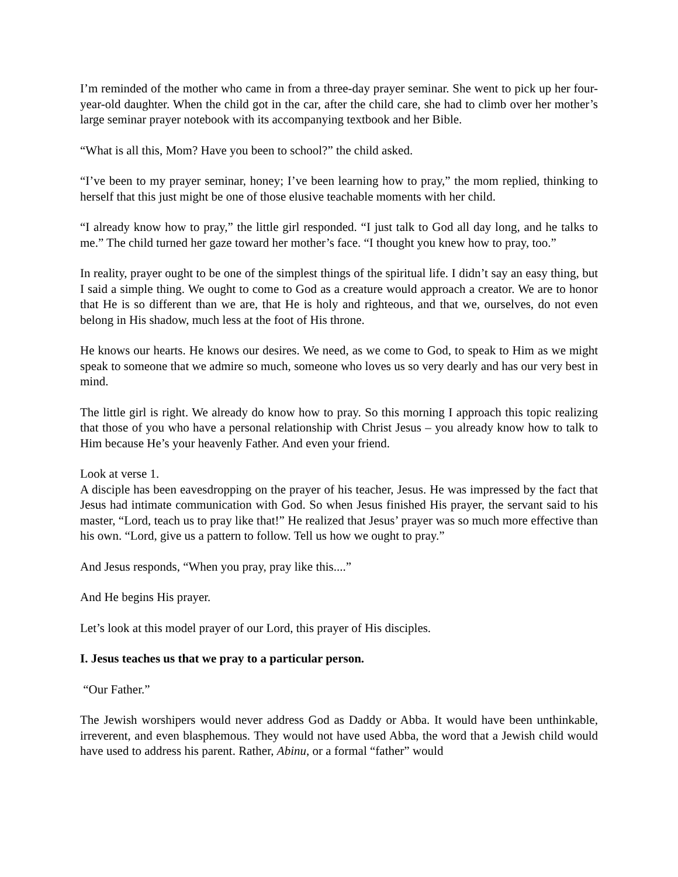I’m reminded of the mother who came in from a three-day prayer seminar. She went to pick up her four-year-old daughter. When the child got in the car, after the child care, she had to climb over her mother’s large seminar prayer notebook with its accompanying textbook and her Bible.
“What is all this, Mom? Have you been to school?” the child asked.
“I’ve been to my prayer seminar, honey; I’ve been learning how to pray,” the mom replied, thinking to herself that this just might be one of those elusive teachable moments with her child.
“I already know how to pray,” the little girl responded. “I just talk to God all day long, and he talks to me.” The child turned her gaze toward her mother’s face. “I thought you knew how to pray, too.”
In reality, prayer ought to be one of the simplest things of the spiritual life. I didn’t say an easy thing, but I said a simple thing. We ought to come to God as a creature would approach a creator. We are to honor that He is so different than we are, that He is holy and righteous, and that we, ourselves, do not even belong in His shadow, much less at the foot of His throne.
He knows our hearts. He knows our desires. We need, as we come to God, to speak to Him as we might speak to someone that we admire so much, someone who loves us so very dearly and has our very best in mind.
The little girl is right. We already do know how to pray. So this morning I approach this topic realizing that those of you who have a personal relationship with Christ Jesus – you already know how to talk to Him because He’s your heavenly Father. And even your friend.
Look at verse 1.
A disciple has been eavesdropping on the prayer of his teacher, Jesus. He was impressed by the fact that Jesus had intimate communication with God. So when Jesus finished His prayer, the servant said to his master, “Lord, teach us to pray like that!” He realized that Jesus’ prayer was so much more effective than his own. “Lord, give us a pattern to follow. Tell us how we ought to pray.”
And Jesus responds, “When you pray, pray like this....”
And He begins His prayer.
Let’s look at this model prayer of our Lord, this prayer of His disciples.
I. Jesus teaches us that we pray to a particular person.
“Our Father.”
The Jewish worshipers would never address God as Daddy or Abba. It would have been unthinkable, irreverent, and even blasphemous. They would not have used Abba, the word that a Jewish child would have used to address his parent. Rather, Abinu, or a formal “father” would